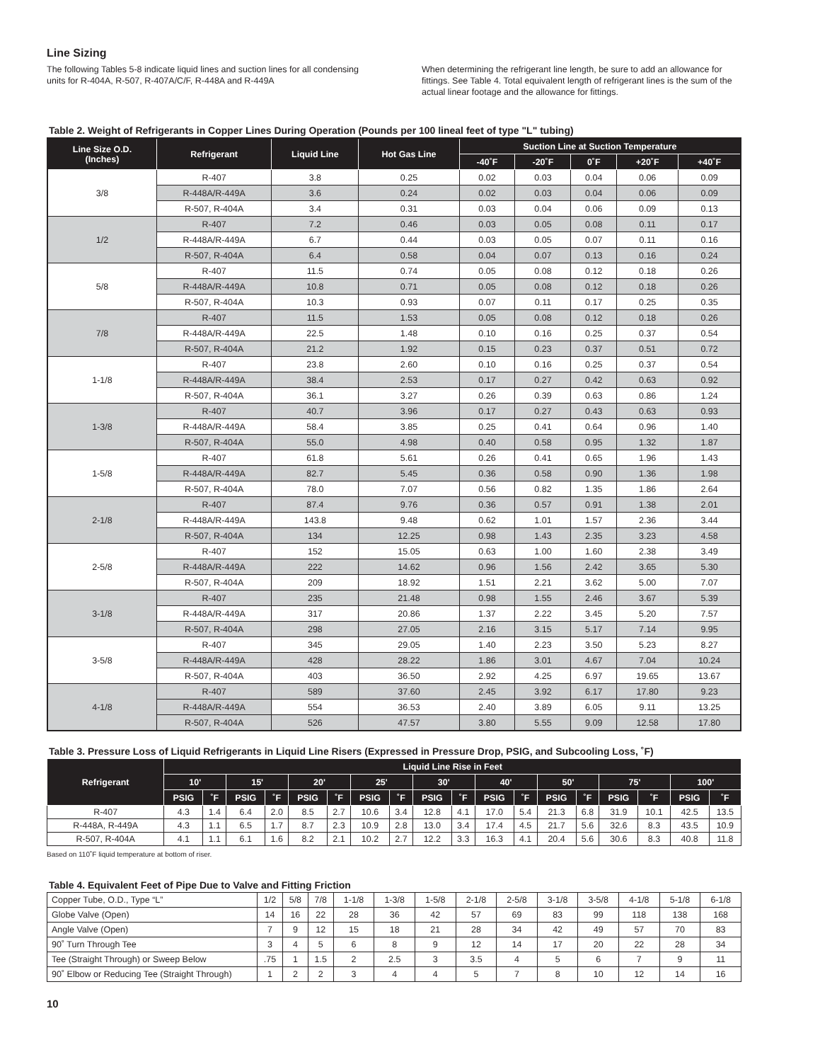Line Sizing
The following Tables 5-8 indicate liquid lines and suction lines for all condensing units for R-404A, R-507, R-407A/C/F, R-448A and R-449A
When determining the refrigerant line length, be sure to add an allowance for fittings. See Table 4. Total equivalent length of refrigerant lines is the sum of the actual linear footage and the allowance for fittings.
Table 2. Weight of Refrigerants in Copper Lines During Operation (Pounds per 100 lineal feet of type "L" tubing)
| Line Size O.D. (Inches) | Refrigerant | Liquid Line | Hot Gas Line | Suction Line at Suction Temperature | | | | |
| --- | --- | --- | --- | --- | --- | --- | --- | --- |
| | | | | -40˚F | -20˚F | 0˚F | +20˚F | +40˚F |
| 3/8 | R-407 | 3.8 | 0.25 | 0.02 | 0.03 | 0.04 | 0.06 | 0.09 |
| | R-448A/R-449A | 3.6 | 0.24 | 0.02 | 0.03 | 0.04 | 0.06 | 0.09 |
| | R-507, R-404A | 3.4 | 0.31 | 0.03 | 0.04 | 0.06 | 0.09 | 0.13 |
| 1/2 | R-407 | 7.2 | 0.46 | 0.03 | 0.05 | 0.08 | 0.11 | 0.17 |
| | R-448A/R-449A | 6.7 | 0.44 | 0.03 | 0.05 | 0.07 | 0.11 | 0.16 |
| | R-507, R-404A | 6.4 | 0.58 | 0.04 | 0.07 | 0.13 | 0.16 | 0.24 |
| 5/8 | R-407 | 11.5 | 0.74 | 0.05 | 0.08 | 0.12 | 0.18 | 0.26 |
| | R-448A/R-449A | 10.8 | 0.71 | 0.05 | 0.08 | 0.12 | 0.18 | 0.26 |
| | R-507, R-404A | 10.3 | 0.93 | 0.07 | 0.11 | 0.17 | 0.25 | 0.35 |
| 7/8 | R-407 | 11.5 | 1.53 | 0.05 | 0.08 | 0.12 | 0.18 | 0.26 |
| | R-448A/R-449A | 22.5 | 1.48 | 0.10 | 0.16 | 0.25 | 0.37 | 0.54 |
| | R-507, R-404A | 21.2 | 1.92 | 0.15 | 0.23 | 0.37 | 0.51 | 0.72 |
| 1-1/8 | R-407 | 23.8 | 2.60 | 0.10 | 0.16 | 0.25 | 0.37 | 0.54 |
| | R-448A/R-449A | 38.4 | 2.53 | 0.17 | 0.27 | 0.42 | 0.63 | 0.92 |
| | R-507, R-404A | 36.1 | 3.27 | 0.26 | 0.39 | 0.63 | 0.86 | 1.24 |
| 1-3/8 | R-407 | 40.7 | 3.96 | 0.17 | 0.27 | 0.43 | 0.63 | 0.93 |
| | R-448A/R-449A | 58.4 | 3.85 | 0.25 | 0.41 | 0.64 | 0.96 | 1.40 |
| | R-507, R-404A | 55.0 | 4.98 | 0.40 | 0.58 | 0.95 | 1.32 | 1.87 |
| 1-5/8 | R-407 | 61.8 | 5.61 | 0.26 | 0.41 | 0.65 | 1.96 | 1.43 |
| | R-448A/R-449A | 82.7 | 5.45 | 0.36 | 0.58 | 0.90 | 1.36 | 1.98 |
| | R-507, R-404A | 78.0 | 7.07 | 0.56 | 0.82 | 1.35 | 1.86 | 2.64 |
| 2-1/8 | R-407 | 87.4 | 9.76 | 0.36 | 0.57 | 0.91 | 1.38 | 2.01 |
| | R-448A/R-449A | 143.8 | 9.48 | 0.62 | 1.01 | 1.57 | 2.36 | 3.44 |
| | R-507, R-404A | 134 | 12.25 | 0.98 | 1.43 | 2.35 | 3.23 | 4.58 |
| 2-5/8 | R-407 | 152 | 15.05 | 0.63 | 1.00 | 1.60 | 2.38 | 3.49 |
| | R-448A/R-449A | 222 | 14.62 | 0.96 | 1.56 | 2.42 | 3.65 | 5.30 |
| | R-507, R-404A | 209 | 18.92 | 1.51 | 2.21 | 3.62 | 5.00 | 7.07 |
| 3-1/8 | R-407 | 235 | 21.48 | 0.98 | 1.55 | 2.46 | 3.67 | 5.39 |
| | R-448A/R-449A | 317 | 20.86 | 1.37 | 2.22 | 3.45 | 5.20 | 7.57 |
| | R-507, R-404A | 298 | 27.05 | 2.16 | 3.15 | 5.17 | 7.14 | 9.95 |
| 3-5/8 | R-407 | 345 | 29.05 | 1.40 | 2.23 | 3.50 | 5.23 | 8.27 |
| | R-448A/R-449A | 428 | 28.22 | 1.86 | 3.01 | 4.67 | 7.04 | 10.24 |
| | R-507, R-404A | 403 | 36.50 | 2.92 | 4.25 | 6.97 | 19.65 | 13.67 |
| 4-1/8 | R-407 | 589 | 37.60 | 2.45 | 3.92 | 6.17 | 17.80 | 9.23 |
| | R-448A/R-449A | 554 | 36.53 | 2.40 | 3.89 | 6.05 | 9.11 | 13.25 |
| | R-507, R-404A | 526 | 47.57 | 3.80 | 5.55 | 9.09 | 12.58 | 17.80 |
Table 3. Pressure Loss of Liquid Refrigerants in Liquid Line Risers (Expressed in Pressure Drop, PSIG, and Subcooling Loss, ˚F)
| Refrigerant | Liquid Line Rise in Feet | | | | | | | | | | | | | | | | | |
| --- | --- | --- | --- | --- | --- | --- | --- | --- | --- | --- | --- | --- | --- | --- | --- | --- | --- | --- |
| | 10' | | 15' | | 20' | | 25' | | 30' | | 40' | | 50' | | 75' | | 100' | |
| | PSIG | ˚F | PSIG | ˚F | PSIG | ˚F | PSIG | ˚F | PSIG | ˚F | PSIG | ˚F | PSIG | ˚F | PSIG | ˚F | PSIG | ˚F |
| R-407 | 4.3 | 1.4 | 6.4 | 2.0 | 8.5 | 2.7 | 10.6 | 3.4 | 12.8 | 4.1 | 17.0 | 5.4 | 21.3 | 6.8 | 31.9 | 10.1 | 42.5 | 13.5 |
| R-448A, R-449A | 4.3 | 1.1 | 6.5 | 1.7 | 8.7 | 2.3 | 10.9 | 2.8 | 13.0 | 3.4 | 17.4 | 4.5 | 21.7 | 5.6 | 32.6 | 8.3 | 43.5 | 10.9 |
| R-507, R-404A | 4.1 | 1.1 | 6.1 | 1.6 | 8.2 | 2.1 | 10.2 | 2.7 | 12.2 | 3.3 | 16.3 | 4.1 | 20.4 | 5.6 | 30.6 | 8.3 | 40.8 | 11.8 |
Based on 110˚F liquid temperature at bottom of riser.
Table 4. Equivalent Feet of Pipe Due to Valve and Fitting Friction
| Copper Tube, O.D., Type “L” | 1/2 | 5/8 | 7/8 | 1-1/8 | 1-3/8 | 1-5/8 | 2-1/8 | 2-5/8 | 3-1/8 | 3-5/8 | 4-1/8 | 5-1/8 | 6-1/8 |
| Globe Valve (Open) | 14 | 16 | 22 | 28 | 36 | 42 | 57 | 69 | 83 | 99 | 118 | 138 | 168 |
| Angle Valve (Open) | 7 | 9 | 12 | 15 | 18 | 21 | 28 | 34 | 42 | 49 | 57 | 70 | 83 |
| 90˚ Turn Through Tee | 3 | 4 | 5 | 6 | 8 | 9 | 12 | 14 | 17 | 20 | 22 | 28 | 34 |
| Tee (Straight Through) or Sweep Below | .75 | 1 | 1.5 | 2 | 2.5 | 3 | 3.5 | 4 | 5 | 6 | 7 | 9 | 11 |
| 90˚ Elbow or Reducing Tee (Straight Through) | 1 | 2 | 2 | 3 | 4 | 4 | 5 | 7 | 8 | 10 | 12 | 14 | 16 |
10